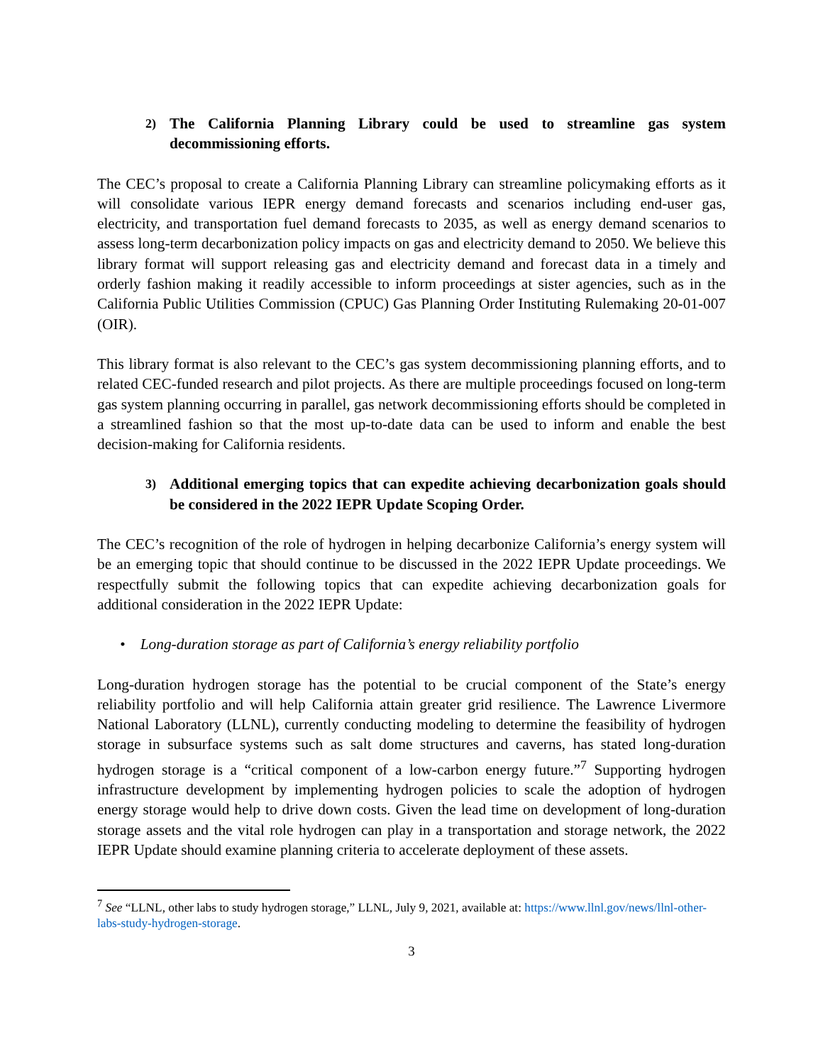2) The California Planning Library could be used to streamline gas system decommissioning efforts.
The CEC’s proposal to create a California Planning Library can streamline policymaking efforts as it will consolidate various IEPR energy demand forecasts and scenarios including end-user gas, electricity, and transportation fuel demand forecasts to 2035, as well as energy demand scenarios to assess long-term decarbonization policy impacts on gas and electricity demand to 2050. We believe this library format will support releasing gas and electricity demand and forecast data in a timely and orderly fashion making it readily accessible to inform proceedings at sister agencies, such as in the California Public Utilities Commission (CPUC) Gas Planning Order Instituting Rulemaking 20-01-007 (OIR).
This library format is also relevant to the CEC’s gas system decommissioning planning efforts, and to related CEC-funded research and pilot projects. As there are multiple proceedings focused on long-term gas system planning occurring in parallel, gas network decommissioning efforts should be completed in a streamlined fashion so that the most up-to-date data can be used to inform and enable the best decision-making for California residents.
3) Additional emerging topics that can expedite achieving decarbonization goals should be considered in the 2022 IEPR Update Scoping Order.
The CEC’s recognition of the role of hydrogen in helping decarbonize California’s energy system will be an emerging topic that should continue to be discussed in the 2022 IEPR Update proceedings. We respectfully submit the following topics that can expedite achieving decarbonization goals for additional consideration in the 2022 IEPR Update:
• Long-duration storage as part of California’s energy reliability portfolio
Long-duration hydrogen storage has the potential to be crucial component of the State’s energy reliability portfolio and will help California attain greater grid resilience. The Lawrence Livermore National Laboratory (LLNL), currently conducting modeling to determine the feasibility of hydrogen storage in subsurface systems such as salt dome structures and caverns, has stated long-duration hydrogen storage is a “critical component of a low-carbon energy future.”<sup>7</sup> Supporting hydrogen infrastructure development by implementing hydrogen policies to scale the adoption of hydrogen energy storage would help to drive down costs. Given the lead time on development of long-duration storage assets and the vital role hydrogen can play in a transportation and storage network, the 2022 IEPR Update should examine planning criteria to accelerate deployment of these assets.
<sup>7</sup> See “LLNL, other labs to study hydrogen storage,” LLNL, July 9, 2021, available at: https://www.llnl.gov/news/llnl-other-labs-study-hydrogen-storage.
3